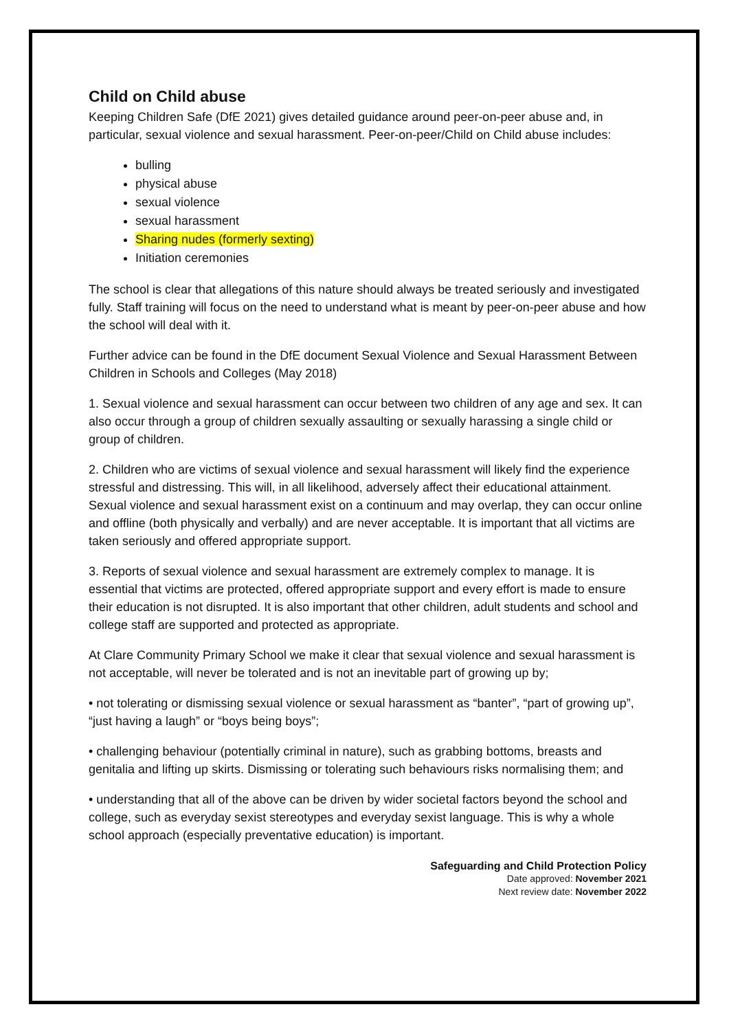Child on Child abuse
Keeping Children Safe (DfE 2021) gives detailed guidance around peer-on-peer abuse and, in particular, sexual violence and sexual harassment. Peer-on-peer/Child on Child abuse includes:
bulling
physical abuse
sexual violence
sexual harassment
Sharing nudes (formerly sexting)
Initiation ceremonies
The school is clear that allegations of this nature should always be treated seriously and investigated fully. Staff training will focus on the need to understand what is meant by peer-on-peer abuse and how the school will deal with it.
Further advice can be found in the DfE document Sexual Violence and Sexual Harassment Between Children in Schools and Colleges (May 2018)
1. Sexual violence and sexual harassment can occur between two children of any age and sex. It can also occur through a group of children sexually assaulting or sexually harassing a single child or group of children.
2. Children who are victims of sexual violence and sexual harassment will likely find the experience stressful and distressing. This will, in all likelihood, adversely affect their educational attainment. Sexual violence and sexual harassment exist on a continuum and may overlap, they can occur online and offline (both physically and verbally) and are never acceptable. It is important that all victims are taken seriously and offered appropriate support.
3. Reports of sexual violence and sexual harassment are extremely complex to manage. It is essential that victims are protected, offered appropriate support and every effort is made to ensure their education is not disrupted. It is also important that other children, adult students and school and college staff are supported and protected as appropriate.
At Clare Community Primary School we make it clear that sexual violence and sexual harassment is not acceptable, will never be tolerated and is not an inevitable part of growing up by;
• not tolerating or dismissing sexual violence or sexual harassment as “banter”, “part of growing up”, “just having a laugh” or “boys being boys”;
• challenging behaviour (potentially criminal in nature), such as grabbing bottoms, breasts and genitalia and lifting up skirts. Dismissing or tolerating such behaviours risks normalising them; and
• understanding that all of the above can be driven by wider societal factors beyond the school and college, such as everyday sexist stereotypes and everyday sexist language. This is why a whole school approach (especially preventative education) is important.
Safeguarding and Child Protection Policy
Date approved: November 2021
Next review date: November 2022